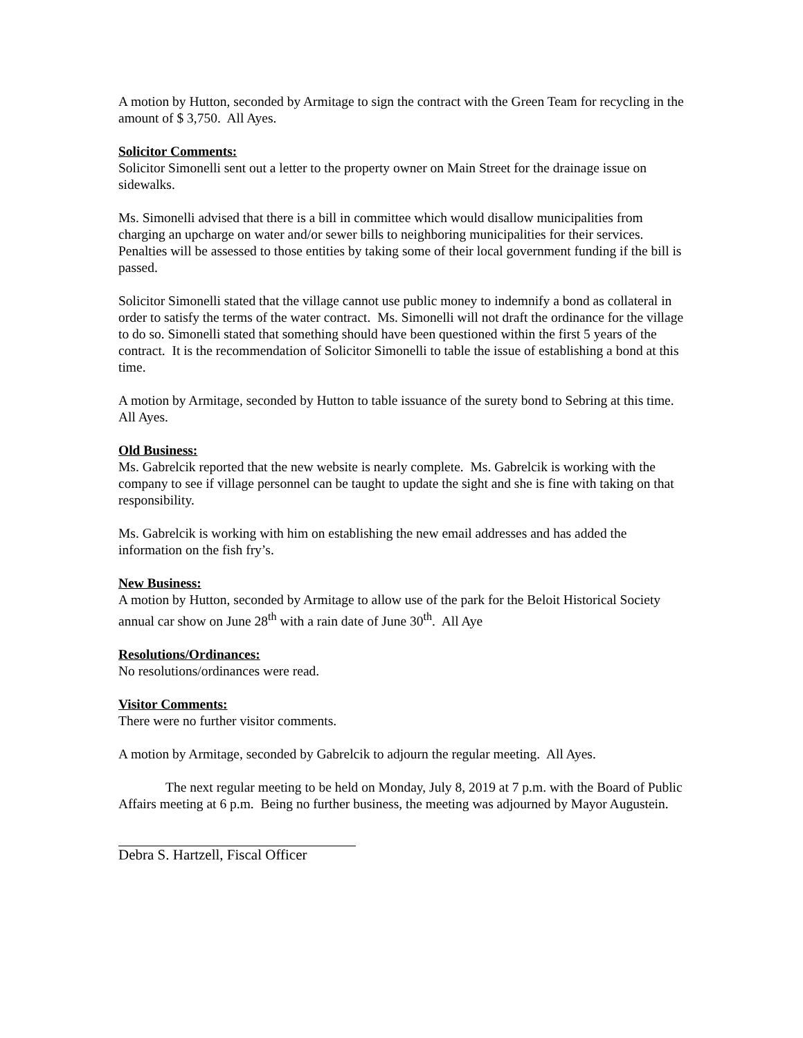A motion by Hutton, seconded by Armitage to sign the contract with the Green Team for recycling in the amount of $ 3,750. All Ayes.
Solicitor Comments:
Solicitor Simonelli sent out a letter to the property owner on Main Street for the drainage issue on sidewalks.
Ms. Simonelli advised that there is a bill in committee which would disallow municipalities from charging an upcharge on water and/or sewer bills to neighboring municipalities for their services. Penalties will be assessed to those entities by taking some of their local government funding if the bill is passed.
Solicitor Simonelli stated that the village cannot use public money to indemnify a bond as collateral in order to satisfy the terms of the water contract. Ms. Simonelli will not draft the ordinance for the village to do so. Simonelli stated that something should have been questioned within the first 5 years of the contract. It is the recommendation of Solicitor Simonelli to table the issue of establishing a bond at this time.
A motion by Armitage, seconded by Hutton to table issuance of the surety bond to Sebring at this time. All Ayes.
Old Business:
Ms. Gabrelcik reported that the new website is nearly complete. Ms. Gabrelcik is working with the company to see if village personnel can be taught to update the sight and she is fine with taking on that responsibility.
Ms. Gabrelcik is working with him on establishing the new email addresses and has added the information on the fish fry’s.
New Business:
A motion by Hutton, seconded by Armitage to allow use of the park for the Beloit Historical Society annual car show on June 28<sup>th</sup> with a rain date of June 30<sup>th</sup>. All Aye
Resolutions/Ordinances:
No resolutions/ordinances were read.
Visitor Comments:
There were no further visitor comments.
A motion by Armitage, seconded by Gabrelcik to adjourn the regular meeting. All Ayes.
The next regular meeting to be held on Monday, July 8, 2019 at 7 p.m. with the Board of Public Affairs meeting at 6 p.m. Being no further business, the meeting was adjourned by Mayor Augustein.
Debra S. Hartzell, Fiscal Officer